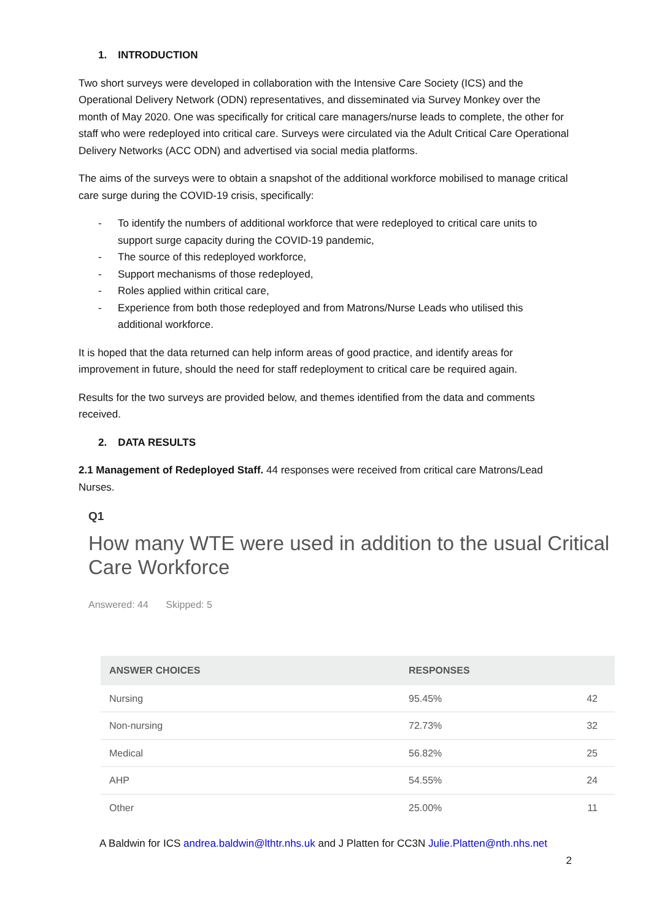1. INTRODUCTION
Two short surveys were developed in collaboration with the Intensive Care Society (ICS) and the Operational Delivery Network (ODN) representatives, and disseminated via Survey Monkey over the month of May 2020. One was specifically for critical care managers/nurse leads to complete, the other for staff who were redeployed into critical care. Surveys were circulated via the Adult Critical Care Operational Delivery Networks (ACC ODN) and advertised via social media platforms.
The aims of the surveys were to obtain a snapshot of the additional workforce mobilised to manage critical care surge during the COVID-19 crisis, specifically:
- To identify the numbers of additional workforce that were redeployed to critical care units to support surge capacity during the COVID-19 pandemic,
- The source of this redeployed workforce,
- Support mechanisms of those redeployed,
- Roles applied within critical care,
- Experience from both those redeployed and from Matrons/Nurse Leads who utilised this additional workforce.
It is hoped that the data returned can help inform areas of good practice, and identify areas for improvement in future, should the need for staff redeployment to critical care be required again.
Results for the two surveys are provided below, and themes identified from the data and comments received.
2. DATA RESULTS
2.1 Management of Redeployed Staff. 44 responses were received from critical care Matrons/Lead Nurses.
Q1
How many WTE were used in addition to the usual Critical Care Workforce
Answered: 44 Skipped: 5
| ANSWER CHOICES | RESPONSES | |
| --- | --- | --- |
| Nursing | 95.45% | 42 |
| Non-nursing | 72.73% | 32 |
| Medical | 56.82% | 25 |
| AHP | 54.55% | 24 |
| Other | 25.00% | 11 |
A Baldwin for ICS andrea.baldwin@lthtr.nhs.uk and J Platten for CC3N Julie.Platten@nth.nhs.net
2